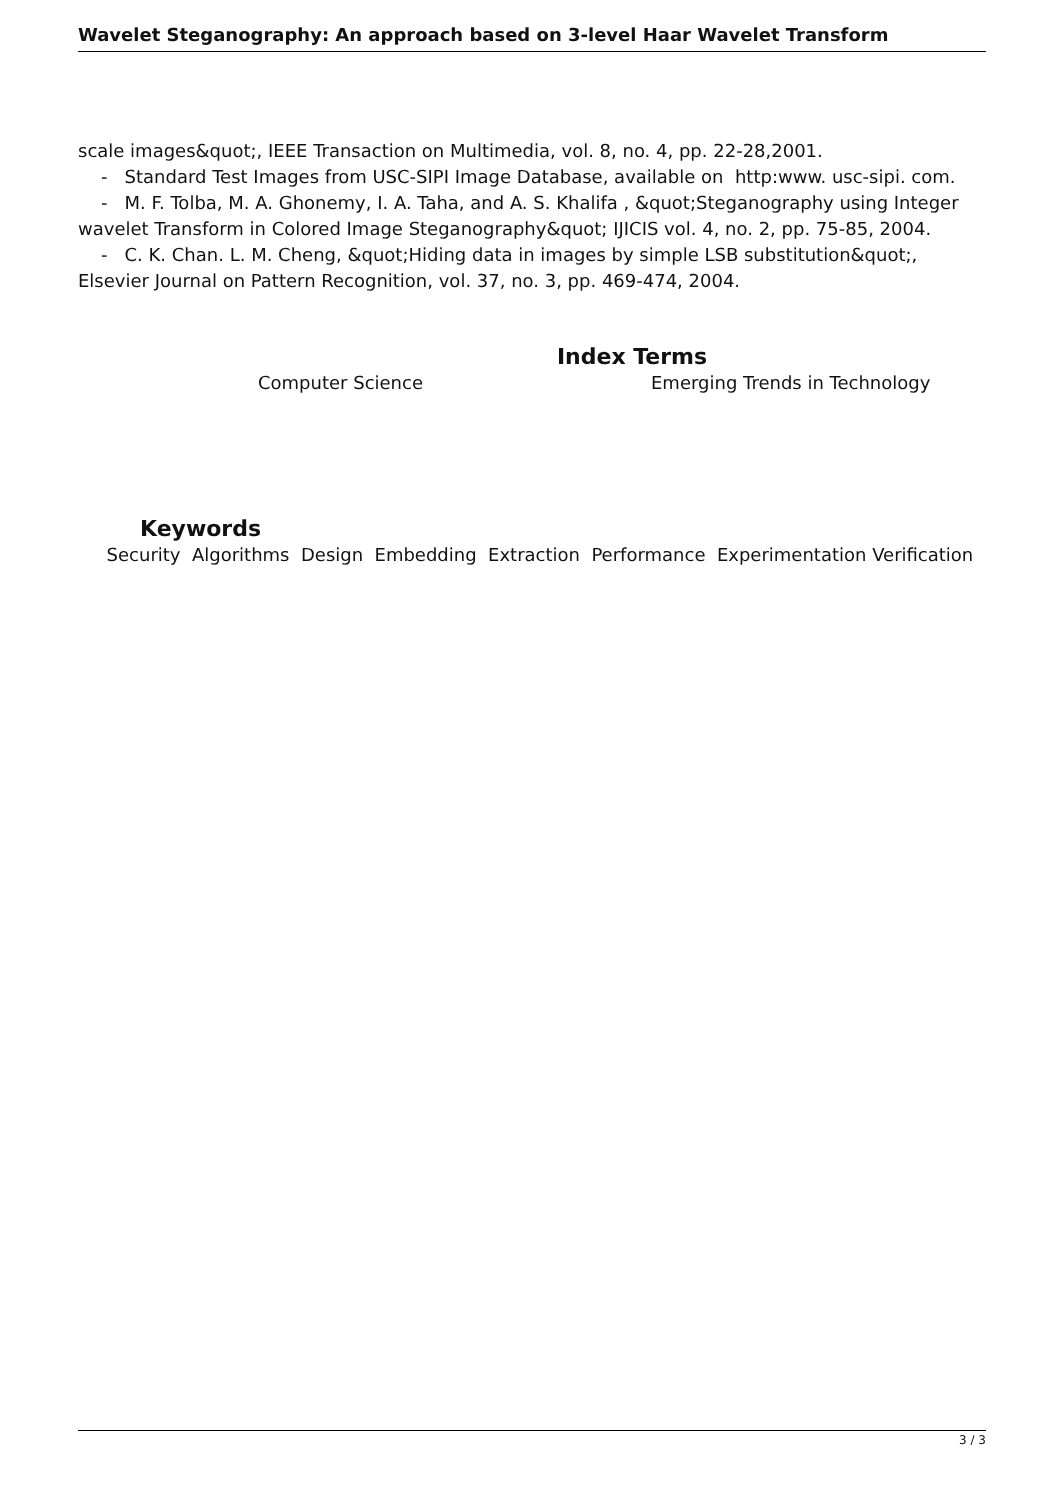Wavelet Steganography: An approach based on 3-level Haar Wavelet Transform
scale images&quot;, IEEE Transaction on Multimedia, vol. 8, no. 4, pp. 22-28,2001.
- Standard Test Images from USC-SIPI Image Database, available on http:www. usc-sipi. com.
- M. F. Tolba, M. A. Ghonemy, I. A. Taha, and A. S. Khalifa , &quot;Steganography using Integer wavelet Transform in Colored Image Steganography&quot; IJICIS vol. 4, no. 2, pp. 75-85, 2004.
- C. K. Chan. L. M. Cheng, &quot;Hiding data in images by simple LSB substitution&quot;, Elsevier Journal on Pattern Recognition, vol. 37, no. 3, pp. 469-474, 2004.
Index Terms
Computer Science Emerging Trends in Technology
Keywords
Security Algorithms Design Embedding Extraction Performance Experimentation Verification
3 / 3